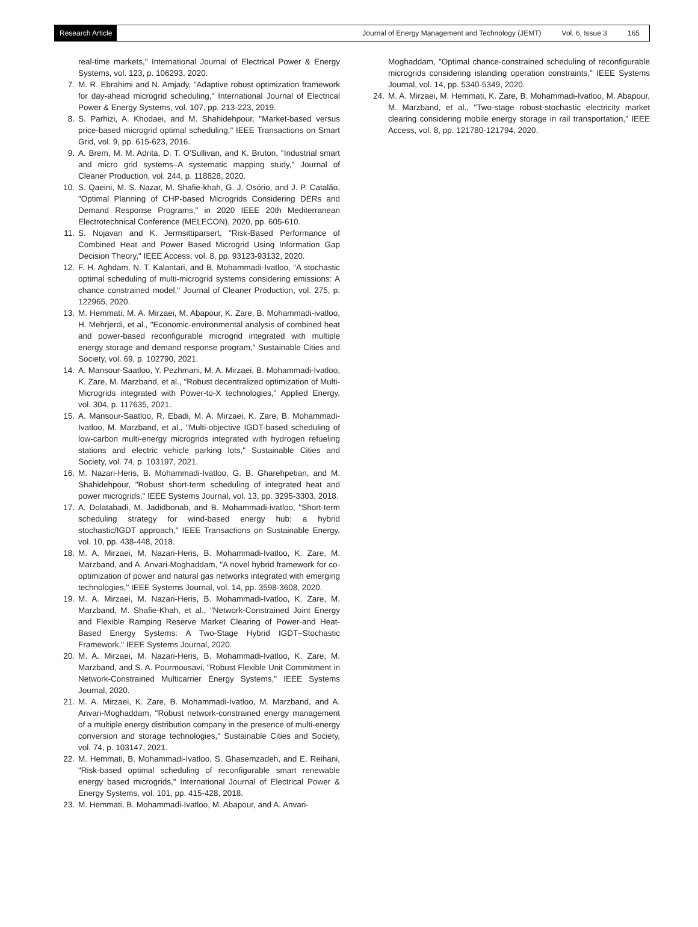Research Article
Journal of Energy Management and Technology (JEMT) Vol. 6, Issue 3 165
real-time markets," International Journal of Electrical Power & Energy Systems, vol. 123, p. 106293, 2020.
7. M. R. Ebrahimi and N. Amjady, "Adaptive robust optimization framework for day-ahead microgrid scheduling," International Journal of Electrical Power & Energy Systems, vol. 107, pp. 213-223, 2019.
8. S. Parhizi, A. Khodaei, and M. Shahidehpour, "Market-based versus price-based microgrid optimal scheduling," IEEE Transactions on Smart Grid, vol. 9, pp. 615-623, 2016.
9. A. Brem, M. M. Adrita, D. T. O'Sullivan, and K. Bruton, "Industrial smart and micro grid systems–A systematic mapping study," Journal of Cleaner Production, vol. 244, p. 118828, 2020.
10. S. Qaeini, M. S. Nazar, M. Shafie-khah, G. J. Osório, and J. P. Catalão, "Optimal Planning of CHP-based Microgrids Considering DERs and Demand Response Programs," in 2020 IEEE 20th Mediterranean Electrotechnical Conference (MELECON), 2020, pp. 605-610.
11. S. Nojavan and K. Jermsittiparsert, "Risk-Based Performance of Combined Heat and Power Based Microgrid Using Information Gap Decision Theory," IEEE Access, vol. 8, pp. 93123-93132, 2020.
12. F. H. Aghdam, N. T. Kalantari, and B. Mohammadi-Ivatloo, "A stochastic optimal scheduling of multi-microgrid systems considering emissions: A chance constrained model," Journal of Cleaner Production, vol. 275, p. 122965, 2020.
13. M. Hemmati, M. A. Mirzaei, M. Abapour, K. Zare, B. Mohammadi-ivatloo, H. Mehrjerdi, et al., "Economic-environmental analysis of combined heat and power-based reconfigurable microgrid integrated with multiple energy storage and demand response program," Sustainable Cities and Society, vol. 69, p. 102790, 2021.
14. A. Mansour-Saatloo, Y. Pezhmani, M. A. Mirzaei, B. Mohammadi-Ivatloo, K. Zare, M. Marzband, et al., "Robust decentralized optimization of Multi-Microgrids integrated with Power-to-X technologies," Applied Energy, vol. 304, p. 117635, 2021.
15. A. Mansour-Saatloo, R. Ebadi, M. A. Mirzaei, K. Zare, B. Mohammadi-Ivatloo, M. Marzband, et al., "Multi-objective IGDT-based scheduling of low-carbon multi-energy microgrids integrated with hydrogen refueling stations and electric vehicle parking lots," Sustainable Cities and Society, vol. 74, p. 103197, 2021.
16. M. Nazari-Heris, B. Mohammadi-Ivatloo, G. B. Gharehpetian, and M. Shahidehpour, "Robust short-term scheduling of integrated heat and power microgrids," IEEE Systems Journal, vol. 13, pp. 3295-3303, 2018.
17. A. Dolatabadi, M. Jadidbonab, and B. Mohammadi-ivatloo, "Short-term scheduling strategy for wind-based energy hub: a hybrid stochastic/IGDT approach," IEEE Transactions on Sustainable Energy, vol. 10, pp. 438-448, 2018.
18. M. A. Mirzaei, M. Nazari-Heris, B. Mohammadi-Ivatloo, K. Zare, M. Marzband, and A. Anvari-Moghaddam, "A novel hybrid framework for co-optimization of power and natural gas networks integrated with emerging technologies," IEEE Systems Journal, vol. 14, pp. 3598-3608, 2020.
19. M. A. Mirzaei, M. Nazari-Heris, B. Mohammadi-Ivatloo, K. Zare, M. Marzband, M. Shafie-Khah, et al., "Network-Constrained Joint Energy and Flexible Ramping Reserve Market Clearing of Power-and Heat-Based Energy Systems: A Two-Stage Hybrid IGDT–Stochastic Framework," IEEE Systems Journal, 2020.
20. M. A. Mirzaei, M. Nazari-Heris, B. Mohammadi-Ivatloo, K. Zare, M. Marzband, and S. A. Pourmousavi, "Robust Flexible Unit Commitment in Network-Constrained Multicarrier Energy Systems," IEEE Systems Journal, 2020.
21. M. A. Mirzaei, K. Zare, B. Mohammadi-Ivatloo, M. Marzband, and A. Anvari-Moghaddam, "Robust network-constrained energy management of a multiple energy distribution company in the presence of multi-energy conversion and storage technologies," Sustainable Cities and Society, vol. 74, p. 103147, 2021.
22. M. Hemmati, B. Mohammadi-Ivatloo, S. Ghasemzadeh, and E. Reihani, "Risk-based optimal scheduling of reconfigurable smart renewable energy based microgrids," International Journal of Electrical Power & Energy Systems, vol. 101, pp. 415-428, 2018.
23. M. Hemmati, B. Mohammadi-Ivatloo, M. Abapour, and A. Anvari-
Moghaddam, "Optimal chance-constrained scheduling of reconfigurable microgrids considering islanding operation constraints," IEEE Systems Journal, vol. 14, pp. 5340-5349, 2020.
24. M. A. Mirzaei, M. Hemmati, K. Zare, B. Mohammadi-Ivatloo, M. Abapour, M. Marzband, et al., "Two-stage robust-stochastic electricity market clearing considering mobile energy storage in rail transportation," IEEE Access, vol. 8, pp. 121780-121794, 2020.